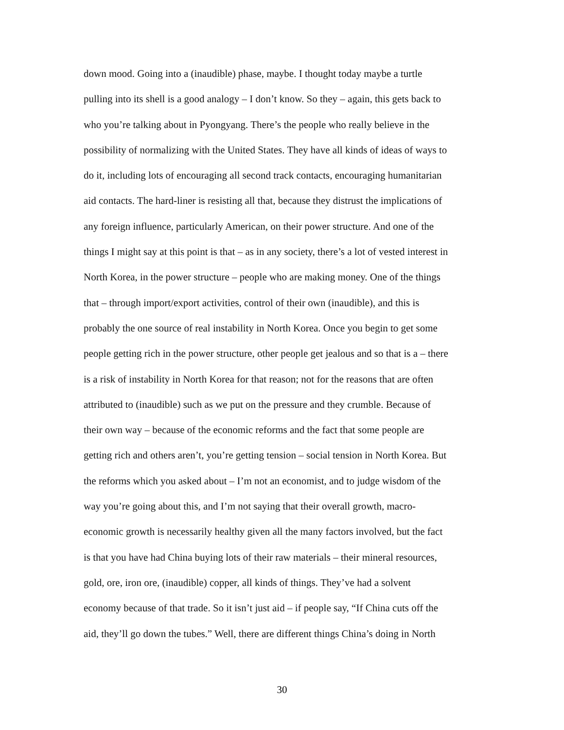down mood. Going into a (inaudible) phase, maybe. I thought today maybe a turtle
pulling into its shell is a good analogy – I don’t know. So they – again, this gets back to
who you’re talking about in Pyongyang. There’s the people who really believe in the
possibility of normalizing with the United States. They have all kinds of ideas of ways to
do it, including lots of encouraging all second track contacts, encouraging humanitarian
aid contacts. The hard-liner is resisting all that, because they distrust the implications of
any foreign influence, particularly American, on their power structure. And one of the
things I might say at this point is that – as in any society, there’s a lot of vested interest in
North Korea, in the power structure – people who are making money. One of the things
that – through import/export activities, control of their own (inaudible), and this is
probably the one source of real instability in North Korea. Once you begin to get some
people getting rich in the power structure, other people get jealous and so that is a – there
is a risk of instability in North Korea for that reason; not for the reasons that are often
attributed to (inaudible) such as we put on the pressure and they crumble. Because of
their own way – because of the economic reforms and the fact that some people are
getting rich and others aren’t, you’re getting tension – social tension in North Korea. But
the reforms which you asked about – I’m not an economist, and to judge wisdom of the
way you’re going about this, and I’m not saying that their overall growth, macro-
economic growth is necessarily healthy given all the many factors involved, but the fact
is that you have had China buying lots of their raw materials – their mineral resources,
gold, ore, iron ore, (inaudible) copper, all kinds of things. They’ve had a solvent
economy because of that trade. So it isn’t just aid – if people say, “If China cuts off the
aid, they’ll go down the tubes.” Well, there are different things China’s doing in North
30